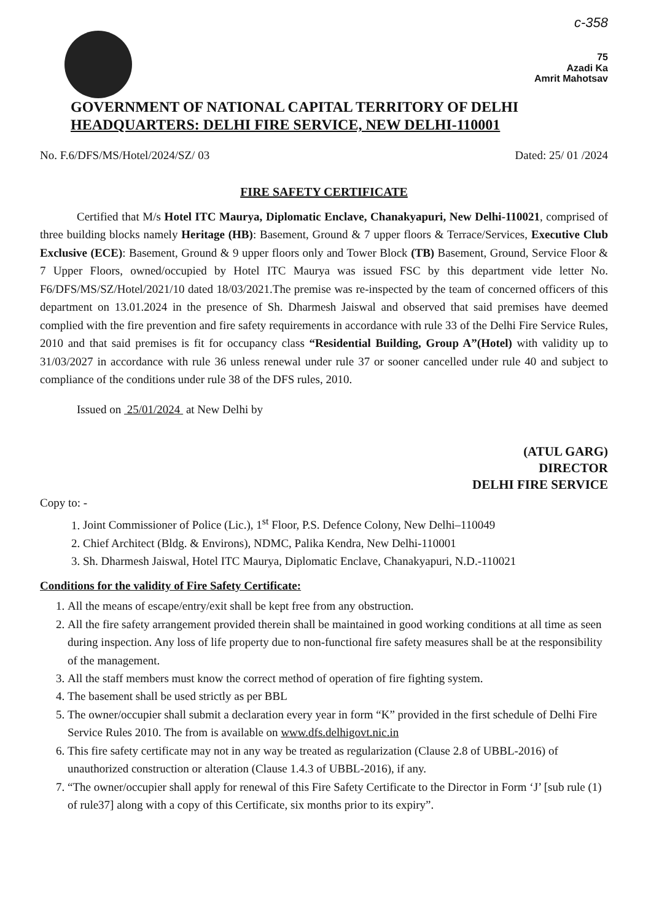c-358
75
Azadi Ka
Amrit Mahotsav
GOVERNMENT OF NATIONAL CAPITAL TERRITORY OF DELHI
HEADQUARTERS: DELHI FIRE SERVICE, NEW DELHI-110001
No. F.6/DFS/MS/Hotel/2024/SZ/ 03 Dated: 25/ 01 /2024
FIRE SAFETY CERTIFICATE
Certified that M/s Hotel ITC Maurya, Diplomatic Enclave, Chanakyapuri, New Delhi-110021, comprised of three building blocks namely Heritage (HB): Basement, Ground & 7 upper floors & Terrace/Services, Executive Club Exclusive (ECE): Basement, Ground & 9 upper floors only and Tower Block (TB) Basement, Ground, Service Floor & 7 Upper Floors, owned/occupied by Hotel ITC Maurya was issued FSC by this department vide letter No. F6/DFS/MS/SZ/Hotel/2021/10 dated 18/03/2021.The premise was re-inspected by the team of concerned officers of this department on 13.01.2024 in the presence of Sh. Dharmesh Jaiswal and observed that said premises have deemed complied with the fire prevention and fire safety requirements in accordance with rule 33 of the Delhi Fire Service Rules, 2010 and that said premises is fit for occupancy class “Residential Building, Group A”(Hotel) with validity up to 31/03/2027 in accordance with rule 36 unless renewal under rule 37 or sooner cancelled under rule 40 and subject to compliance of the conditions under rule 38 of the DFS rules, 2010.
Issued on 25/01/2024 at New Delhi by
(ATUL GARG)
DIRECTOR
DELHI FIRE SERVICE
Copy to: -
1. Joint Commissioner of Police (Lic.), 1<sup>st</sup> Floor, P.S. Defence Colony, New Delhi–110049
2. Chief Architect (Bldg. & Environs), NDMC, Palika Kendra, New Delhi-110001
3. Sh. Dharmesh Jaiswal, Hotel ITC Maurya, Diplomatic Enclave, Chanakyapuri, N.D.-110021
Conditions for the validity of Fire Safety Certificate:
1. All the means of escape/entry/exit shall be kept free from any obstruction.
2. All the fire safety arrangement provided therein shall be maintained in good working conditions at all time as seen during inspection. Any loss of life property due to non-functional fire safety measures shall be at the responsibility of the management.
3. All the staff members must know the correct method of operation of fire fighting system.
4. The basement shall be used strictly as per BBL
5. The owner/occupier shall submit a declaration every year in form “K” provided in the first schedule of Delhi Fire Service Rules 2010. The from is available on www.dfs.delhigovt.nic.in
6. This fire safety certificate may not in any way be treated as regularization (Clause 2.8 of UBBL-2016) of unauthorized construction or alteration (Clause 1.4.3 of UBBL-2016), if any.
7. “The owner/occupier shall apply for renewal of this Fire Safety Certificate to the Director in Form ‘J’ [sub rule (1) of rule37] along with a copy of this Certificate, six months prior to its expiry”.